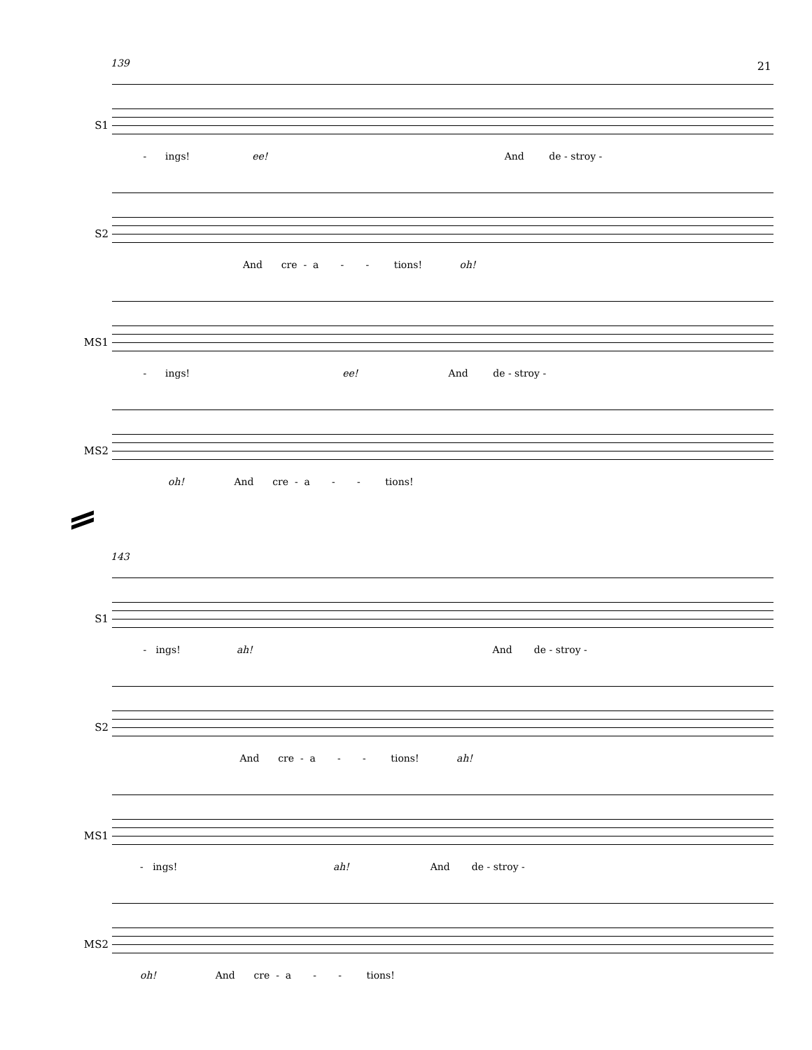21
139
S1
- ings! ee! And de - stroy -
S2
And cre - a - - tions! oh!
MS1
- ings! ee! And de - stroy -
MS2
oh! And cre - a - - tions!
143
S1
- ings! ah! And de - stroy -
S2
And cre - a - - tions! ah!
MS1
- ings! ah! And de - stroy -
MS2
oh! And cre - a - - tions!